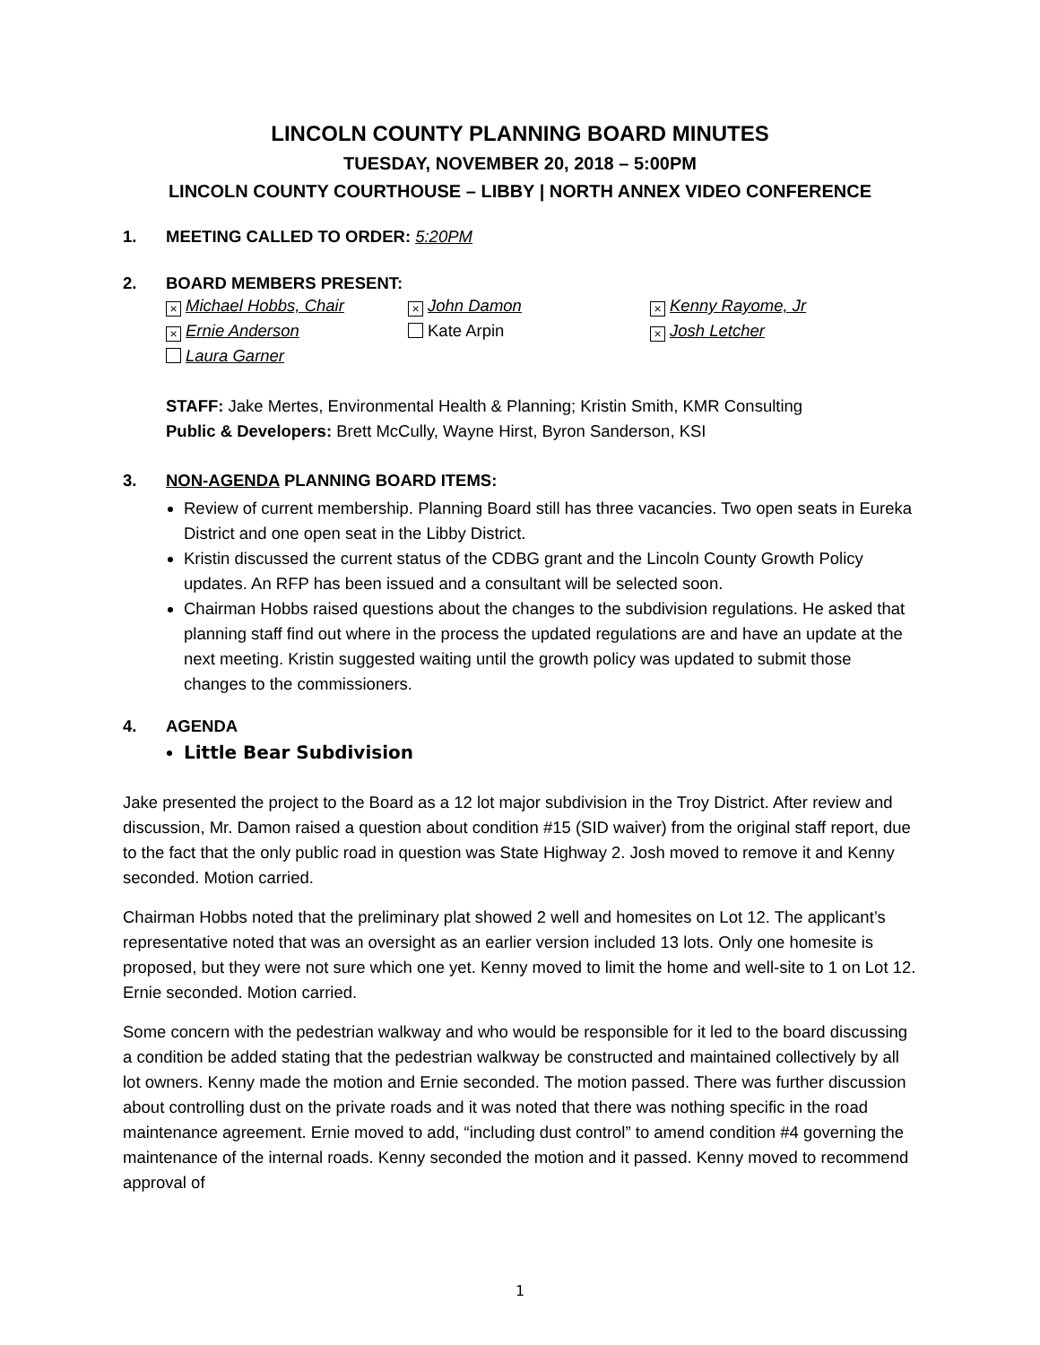LINCOLN COUNTY PLANNING BOARD MINUTES
TUESDAY, NOVEMBER 20, 2018 – 5:00PM
LINCOLN COUNTY COURTHOUSE – LIBBY | NORTH ANNEX VIDEO CONFERENCE
1. MEETING CALLED TO ORDER: 5:20PM
2. BOARD MEMBERS PRESENT:
× Michael Hobbs, Chair
× John Damon
× Kenny Rayome, Jr
× Ernie Anderson
Kate Arpin
× Josh Letcher
Laura Garner
STAFF: Jake Mertes, Environmental Health & Planning; Kristin Smith, KMR Consulting
Public & Developers: Brett McCully, Wayne Hirst, Byron Sanderson, KSI
3. NON-AGENDA PLANNING BOARD ITEMS:
Review of current membership. Planning Board still has three vacancies. Two open seats in Eureka District and one open seat in the Libby District.
Kristin discussed the current status of the CDBG grant and the Lincoln County Growth Policy updates. An RFP has been issued and a consultant will be selected soon.
Chairman Hobbs raised questions about the changes to the subdivision regulations. He asked that planning staff find out where in the process the updated regulations are and have an update at the next meeting. Kristin suggested waiting until the growth policy was updated to submit those changes to the commissioners.
4. AGENDA
Little Bear Subdivision
Jake presented the project to the Board as a 12 lot major subdivision in the Troy District. After review and discussion, Mr. Damon raised a question about condition #15 (SID waiver) from the original staff report, due to the fact that the only public road in question was State Highway 2. Josh moved to remove it and Kenny seconded. Motion carried.
Chairman Hobbs noted that the preliminary plat showed 2 well and homesites on Lot 12. The applicant’s representative noted that was an oversight as an earlier version included 13 lots. Only one homesite is proposed, but they were not sure which one yet. Kenny moved to limit the home and well-site to 1 on Lot 12. Ernie seconded. Motion carried.
Some concern with the pedestrian walkway and who would be responsible for it led to the board discussing a condition be added stating that the pedestrian walkway be constructed and maintained collectively by all lot owners. Kenny made the motion and Ernie seconded. The motion passed. There was further discussion about controlling dust on the private roads and it was noted that there was nothing specific in the road maintenance agreement. Ernie moved to add, “including dust control” to amend condition #4 governing the maintenance of the internal roads. Kenny seconded the motion and it passed. Kenny moved to recommend approval of
1